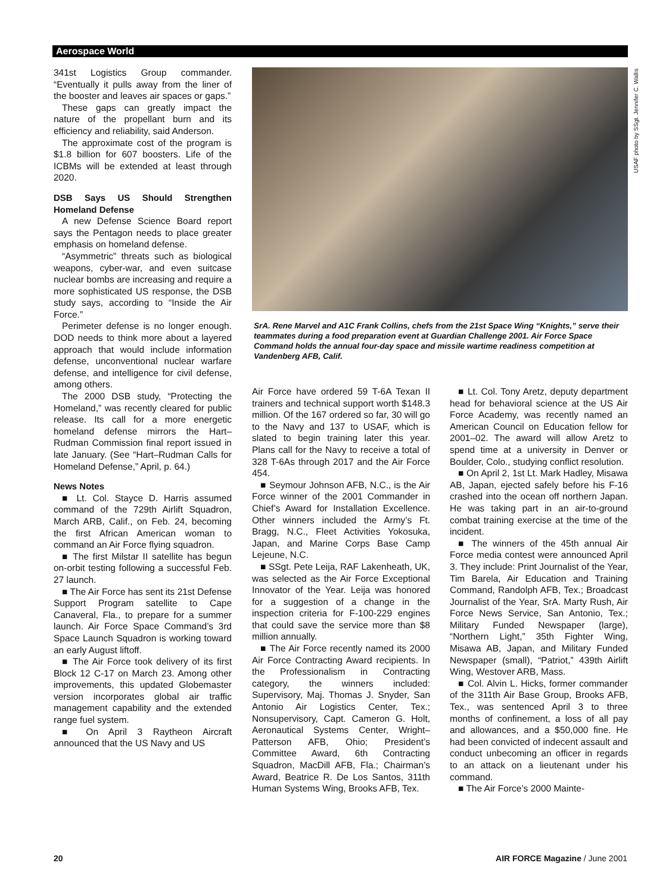Aerospace World
341st Logistics Group commander. “Eventually it pulls away from the liner of the booster and leaves air spaces or gaps.”
These gaps can greatly impact the nature of the propellant burn and its efficiency and reliability, said Anderson.
The approximate cost of the program is $1.8 billion for 607 boosters. Life of the ICBMs will be extended at least through 2020.
DSB Says US Should Strengthen Homeland Defense
A new Defense Science Board report says the Pentagon needs to place greater emphasis on homeland defense.
“Asymmetric” threats such as biological weapons, cyber-war, and even suitcase nuclear bombs are increasing and require a more sophisticated US response, the DSB study says, according to “Inside the Air Force.”
Perimeter defense is no longer enough. DOD needs to think more about a layered approach that would include information defense, unconventional nuclear warfare defense, and intelligence for civil defense, among others.
The 2000 DSB study, “Protecting the Homeland,” was recently cleared for public release. Its call for a more energetic homeland defense mirrors the Hart–Rudman Commission final report issued in late January. (See “Hart–Rudman Calls for Homeland Defense,” April, p. 64.)
News Notes
■ Lt. Col. Stayce D. Harris assumed command of the 729th Airlift Squadron, March ARB, Calif., on Feb. 24, becoming the first African American woman to command an Air Force flying squadron.
■ The first Milstar II satellite has begun on-orbit testing following a successful Feb. 27 launch.
■ The Air Force has sent its 21st Defense Support Program satellite to Cape Canaveral, Fla., to prepare for a summer launch. Air Force Space Command’s 3rd Space Launch Squadron is working toward an early August liftoff.
■ The Air Force took delivery of its first Block 12 C-17 on March 23. Among other improvements, this updated Globemaster version incorporates global air traffic management capability and the extended range fuel system.
■ On April 3 Raytheon Aircraft announced that the US Navy and US
USAF photo by SSgt. Jennifer C. Wallis
SrA. Rene Marvel and A1C Frank Collins, chefs from the 21st Space Wing “Knights,” serve their teammates during a food preparation event at Guardian Challenge 2001. Air Force Space Command holds the annual four-day space and missile wartime readiness competition at Vandenberg AFB, Calif.
Air Force have ordered 59 T-6A Texan II trainers and technical support worth $148.3 million. Of the 167 ordered so far, 30 will go to the Navy and 137 to USAF, which is slated to begin training later this year. Plans call for the Navy to receive a total of 328 T-6As through 2017 and the Air Force 454.
■ Seymour Johnson AFB, N.C., is the Air Force winner of the 2001 Commander in Chief’s Award for Installation Excellence. Other winners included the Army’s Ft. Bragg, N.C., Fleet Activities Yokosuka, Japan, and Marine Corps Base Camp Lejeune, N.C.
■ SSgt. Pete Leija, RAF Lakenheath, UK, was selected as the Air Force Exceptional Innovator of the Year. Leija was honored for a suggestion of a change in the inspection criteria for F-100-229 engines that could save the service more than $8 million annually.
■ The Air Force recently named its 2000 Air Force Contracting Award recipients. In the Professionalism in Contracting category, the winners included: Supervisory, Maj. Thomas J. Snyder, San Antonio Air Logistics Center, Tex.; Nonsupervisory, Capt. Cameron G. Holt, Aeronautical Systems Center, Wright–Patterson AFB, Ohio; President’s Committee Award, 6th Contracting Squadron, MacDill AFB, Fla.; Chairman’s Award, Beatrice R. De Los Santos, 311th Human Systems Wing, Brooks AFB, Tex.
■ Lt. Col. Tony Aretz, deputy department head for behavioral science at the US Air Force Academy, was recently named an American Council on Education fellow for 2001–02. The award will allow Aretz to spend time at a university in Denver or Boulder, Colo., studying conflict resolution.
■ On April 2, 1st Lt. Mark Hadley, Misawa AB, Japan, ejected safely before his F-16 crashed into the ocean off northern Japan. He was taking part in an air-to-ground combat training exercise at the time of the incident.
■ The winners of the 45th annual Air Force media contest were announced April 3. They include: Print Journalist of the Year, Tim Barela, Air Education and Training Command, Randolph AFB, Tex.; Broadcast Journalist of the Year, SrA. Marty Rush, Air Force News Service, San Antonio, Tex.; Military Funded Newspaper (large), “Northern Light,” 35th Fighter Wing, Misawa AB, Japan, and Military Funded Newspaper (small), “Patriot,” 439th Airlift Wing, Westover ARB, Mass.
■ Col. Alvin L. Hicks, former commander of the 311th Air Base Group, Brooks AFB, Tex., was sentenced April 3 to three months of confinement, a loss of all pay and allowances, and a $50,000 fine. He had been convicted of indecent assault and conduct unbecoming an officer in regards to an attack on a lieutenant under his command.
■ The Air Force’s 2000 Mainte-
20 AIR FORCE Magazine / June 2001